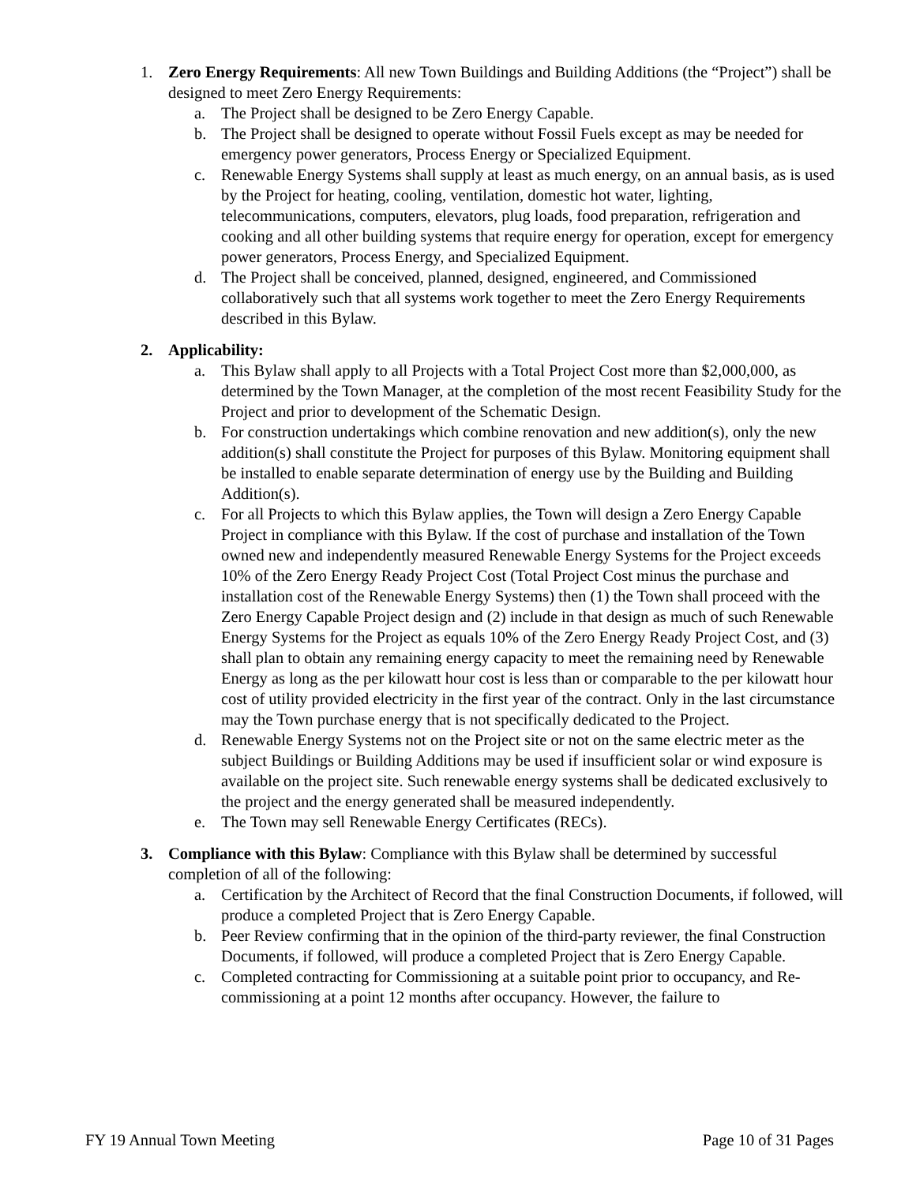1. Zero Energy Requirements: All new Town Buildings and Building Additions (the “Project”) shall be designed to meet Zero Energy Requirements:
a. The Project shall be designed to be Zero Energy Capable.
b. The Project shall be designed to operate without Fossil Fuels except as may be needed for emergency power generators, Process Energy or Specialized Equipment.
c. Renewable Energy Systems shall supply at least as much energy, on an annual basis, as is used by the Project for heating, cooling, ventilation, domestic hot water, lighting, telecommunications, computers, elevators, plug loads, food preparation, refrigeration and cooking and all other building systems that require energy for operation, except for emergency power generators, Process Energy, and Specialized Equipment.
d. The Project shall be conceived, planned, designed, engineered, and Commissioned collaboratively such that all systems work together to meet the Zero Energy Requirements described in this Bylaw.
2. Applicability:
a. This Bylaw shall apply to all Projects with a Total Project Cost more than $2,000,000, as determined by the Town Manager, at the completion of the most recent Feasibility Study for the Project and prior to development of the Schematic Design.
b. For construction undertakings which combine renovation and new addition(s), only the new addition(s) shall constitute the Project for purposes of this Bylaw. Monitoring equipment shall be installed to enable separate determination of energy use by the Building and Building Addition(s).
c. For all Projects to which this Bylaw applies, the Town will design a Zero Energy Capable Project in compliance with this Bylaw. If the cost of purchase and installation of the Town owned new and independently measured Renewable Energy Systems for the Project exceeds 10% of the Zero Energy Ready Project Cost (Total Project Cost minus the purchase and installation cost of the Renewable Energy Systems) then (1) the Town shall proceed with the Zero Energy Capable Project design and (2) include in that design as much of such Renewable Energy Systems for the Project as equals 10% of the Zero Energy Ready Project Cost, and (3) shall plan to obtain any remaining energy capacity to meet the remaining need by Renewable Energy as long as the per kilowatt hour cost is less than or comparable to the per kilowatt hour cost of utility provided electricity in the first year of the contract. Only in the last circumstance may the Town purchase energy that is not specifically dedicated to the Project.
d. Renewable Energy Systems not on the Project site or not on the same electric meter as the subject Buildings or Building Additions may be used if insufficient solar or wind exposure is available on the project site. Such renewable energy systems shall be dedicated exclusively to the project and the energy generated shall be measured independently.
e. The Town may sell Renewable Energy Certificates (RECs).
3. Compliance with this Bylaw: Compliance with this Bylaw shall be determined by successful completion of all of the following:
a. Certification by the Architect of Record that the final Construction Documents, if followed, will produce a completed Project that is Zero Energy Capable.
b. Peer Review confirming that in the opinion of the third-party reviewer, the final Construction Documents, if followed, will produce a completed Project that is Zero Energy Capable.
c. Completed contracting for Commissioning at a suitable point prior to occupancy, and Re-commissioning at a point 12 months after occupancy. However, the failure to
FY 19 Annual Town Meeting Page 10 of 31 Pages